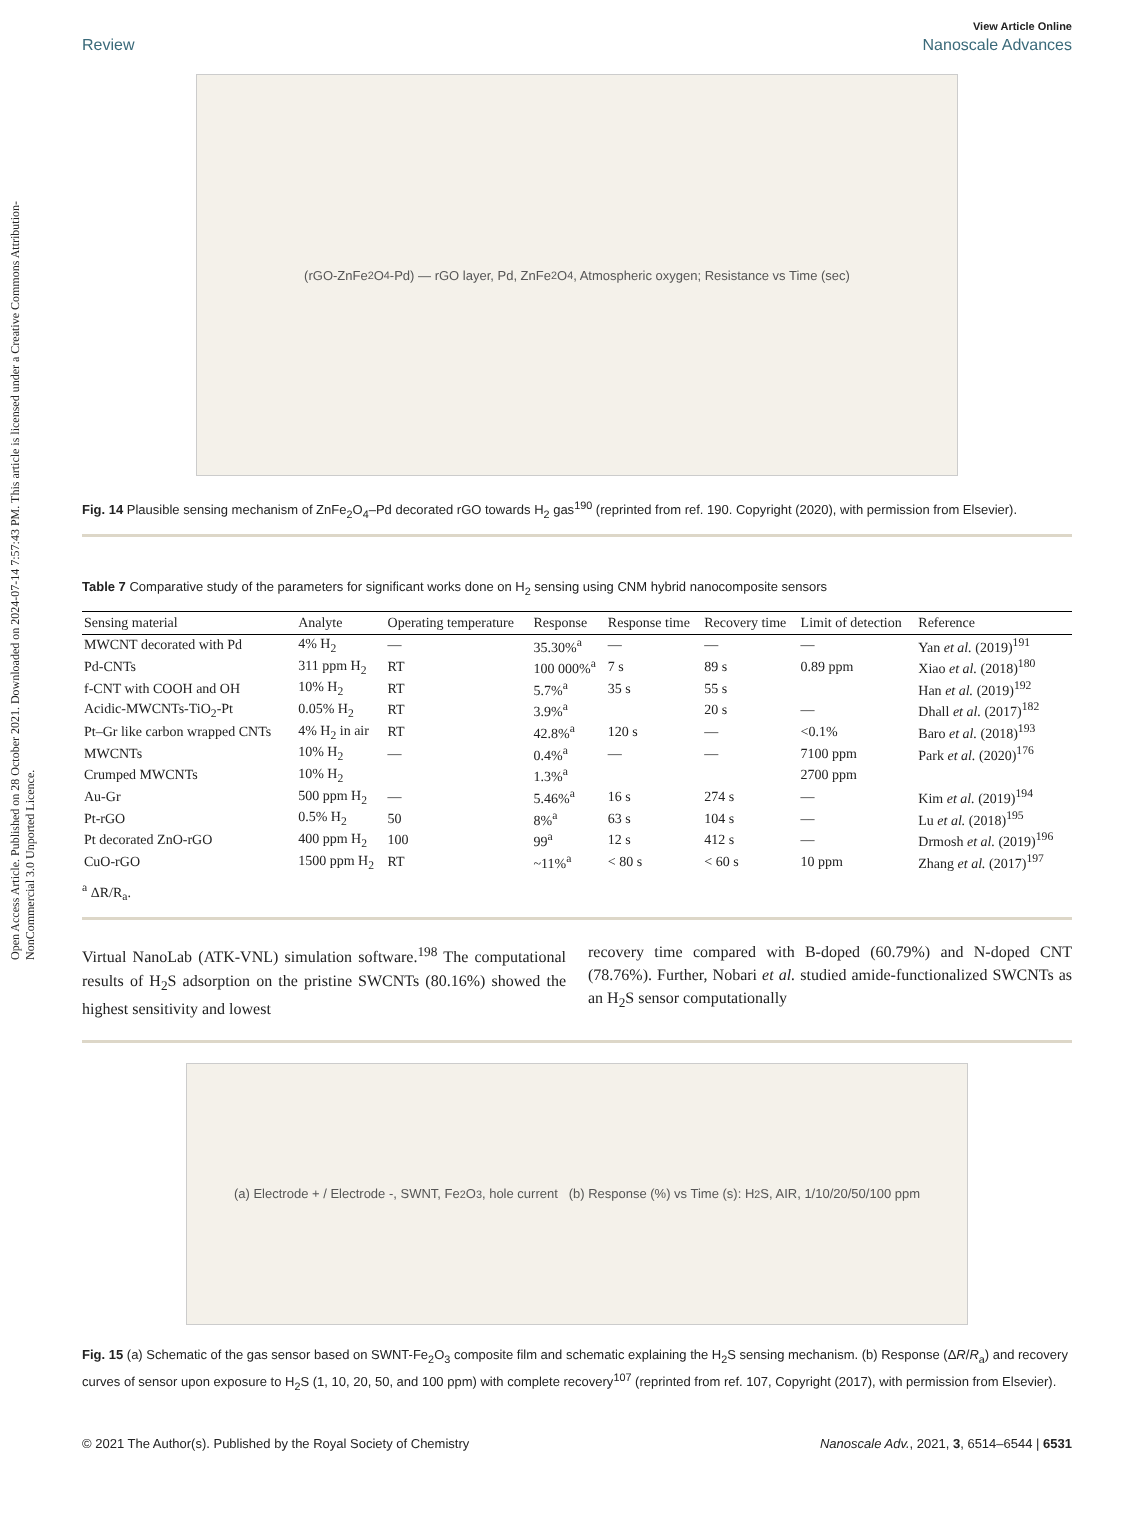Open Access Article. Published on 28 October 2021. Downloaded on 2024-07-14 7:57:43 PM. This article is licensed under a Creative Commons Attribution-NonCommercial 3.0 Unported Licence.
View Article Online
Review Nanoscale Advances
(rGO-ZnFe<sub>2</sub>O<sub>4</sub>-Pd) — rGO layer, Pd, ZnFe<sub>2</sub>O<sub>4</sub>, Atmospheric oxygen; Resistance vs Time (sec)
Fig. 14 Plausible sensing mechanism of ZnFe<sub>2</sub>O<sub>4</sub>–Pd decorated rGO towards H<sub>2</sub> gas<sup>190</sup> (reprinted from ref. 190. Copyright (2020), with permission from Elsevier).
Table 7 Comparative study of the parameters for significant works done on H<sub>2</sub> sensing using CNM hybrid nanocomposite sensors
| Sensing material | Analyte | Operating temperature | Response | Response time | Recovery time | Limit of detection | Reference |
| --- | --- | --- | --- | --- | --- | --- | --- |
| MWCNT decorated with Pd | 4% H<sub>2</sub> | — | 35.30%<sup>a</sup> | — | — | — | Yan et al. (2019)<sup>191</sup> |
| Pd-CNTs | 311 ppm H<sub>2</sub> | RT | 100 000%<sup>a</sup> | 7 s | 89 s | 0.89 ppm | Xiao et al. (2018)<sup>180</sup> |
| f-CNT with COOH and OH | 10% H<sub>2</sub> | RT | 5.7%<sup>a</sup> | 35 s | 55 s | | Han et al. (2019)<sup>192</sup> |
| Acidic-MWCNTs-TiO<sub>2</sub>-Pt | 0.05% H<sub>2</sub> | RT | 3.9%<sup>a</sup> | | 20 s | — | Dhall et al. (2017)<sup>182</sup> |
| Pt–Gr like carbon wrapped CNTs | 4% H<sub>2</sub> in air | RT | 42.8%<sup>a</sup> | 120 s | — | <0.1% | Baro et al. (2018)<sup>193</sup> |
| MWCNTs | 10% H<sub>2</sub> | — | 0.4%<sup>a</sup> | — | — | 7100 ppm | Park et al. (2020)<sup>176</sup> |
| Crumped MWCNTs | 10% H<sub>2</sub> | | 1.3%<sup>a</sup> | | | 2700 ppm | |
| Au-Gr | 500 ppm H<sub>2</sub> | — | 5.46%<sup>a</sup> | 16 s | 274 s | — | Kim et al. (2019)<sup>194</sup> |
| Pt-rGO | 0.5% H<sub>2</sub> | 50 | 8%<sup>a</sup> | 63 s | 104 s | — | Lu et al. (2018)<sup>195</sup> |
| Pt decorated ZnO-rGO | 400 ppm H<sub>2</sub> | 100 | 99<sup>a</sup> | 12 s | 412 s | — | Drmosh et al. (2019)<sup>196</sup> |
| CuO-rGO | 1500 ppm H<sub>2</sub> | RT | ~11%<sup>a</sup> | < 80 s | < 60 s | 10 ppm | Zhang et al. (2017)<sup>197</sup> |
<sup>a</sup> ΔR/R<sub>a</sub>.
Virtual NanoLab (ATK-VNL) simulation software.<sup>198</sup> The computational results of H<sub>2</sub>S adsorption on the pristine SWCNTs (80.16%) showed the highest sensitivity and lowest
recovery time compared with B-doped (60.79%) and N-doped CNT (78.76%). Further, Nobari et al. studied amide-functionalized SWCNTs as an H<sub>2</sub>S sensor computationally
(a) Electrode + / Electrode -, SWNT, Fe<sub>2</sub>O<sub>3</sub>, hole current (b) Response (%) vs Time (s): H<sub>2</sub>S, AIR, 1/10/20/50/100 ppm
Fig. 15 (a) Schematic of the gas sensor based on SWNT-Fe<sub>2</sub>O<sub>3</sub> composite film and schematic explaining the H<sub>2</sub>S sensing mechanism. (b) Response (ΔR/R<sub>a</sub>) and recovery curves of sensor upon exposure to H<sub>2</sub>S (1, 10, 20, 50, and 100 ppm) with complete recovery<sup>107</sup> (reprinted from ref. 107, Copyright (2017), with permission from Elsevier).
© 2021 The Author(s). Published by the Royal Society of Chemistry Nanoscale Adv., 2021, 3, 6514–6544 | 6531